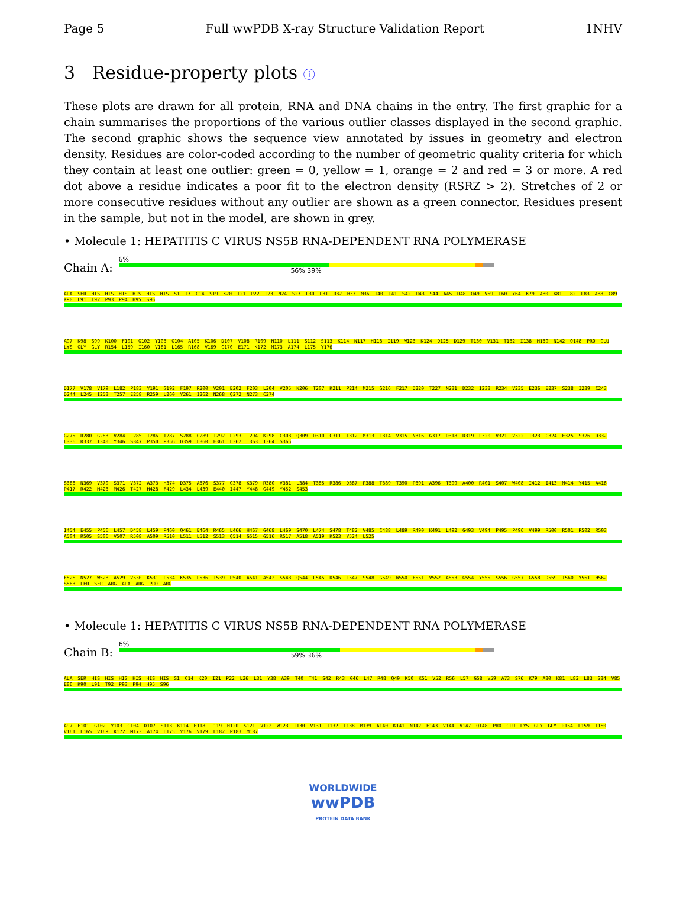Page 5 Full wwPDB X-ray Structure Validation Report 1NHV
3 Residue-property plots ⓘ
These plots are drawn for all protein, RNA and DNA chains in the entry. The first graphic for a chain summarises the proportions of the various outlier classes displayed in the second graphic. The second graphic shows the sequence view annotated by issues in geometry and electron density. Residues are color-coded according to the number of geometric quality criteria for which they contain at least one outlier: green = 0, yellow = 1, orange = 2 and red = 3 or more. A red dot above a residue indicates a poor fit to the electron density (RSRZ > 2). Stretches of 2 or more consecutive residues without any outlier are shown as a green connector. Residues present in the sample, but not in the model, are shown in grey.
• Molecule 1: HEPATITIS C VIRUS NS5B RNA-DEPENDENT RNA POLYMERASE
Chain A:
6%
56% 39%
ALA SER HIS HIS HIS HIS HIS HIS S1 T7 C14 S19 K20 I21 P22 T23 N24 S27 L30 L31 R32 H33 M36 T40 T41 S42 R43 S44 A45 R48 Q49 V59 L60 Y64 K79 A80 K81 L82 L83 A88 C89 K90 L91 T92 P93 P94 H95 S96
A97 K98 S99 K100 F101 G102 Y103 G104 A105 K106 D107 V108 R109 N110 L111 S112 S113 K114 N117 H118 I119 W123 K124 D125 D129 T130 V131 T132 I138 M139 N142 Q148 PRO GLU LYS GLY GLY R154 L159 I160 V161 L165 R168 V169 C170 E171 K172 M173 A174 L175 Y176
D177 V178 V179 L182 P183 Y191 G192 F197 R200 V201 E202 F203 L204 V205 N206 T207 K211 P214 M215 G216 F217 D220 T227 N231 D232 I233 R234 V235 E236 E237 S238 I239 C243 D244 L245 I253 T257 E258 R259 L260 Y261 I262 N268 Q272 N273 C274
G275 R280 G283 V284 L285 T286 T287 S288 C289 T292 L293 T294 K298 C303 Q309 D310 C311 T312 M313 L314 V315 N316 G317 D318 D319 L320 V321 V322 I323 C324 E325 S326 D332 L336 R337 T340 Y346 S347 P350 P356 D359 L360 E361 L362 I363 T364 S365
S368 N369 V370 S371 V372 A373 H374 D375 A376 S377 G378 K379 R380 V381 L384 T385 R386 D387 P388 T389 T390 P391 A396 T399 A400 R401 S407 W408 I412 I413 M414 Y415 A416 P417 R422 M423 M426 T427 H428 F429 L434 L439 E440 I447 Y448 G449 Y452 S453
I454 E455 P456 L457 D458 L459 P460 Q461 E464 R465 L466 H467 G468 L469 S470 L474 S478 T482 V485 C488 L489 R490 K491 L492 G493 V494 P495 P496 V499 R500 R501 R502 R503 A504 R505 S506 V507 R508 A509 R510 L511 L512 S513 Q514 G515 G516 R517 A518 A519 K523 Y524 L525
F526 N527 W528 A529 V530 K531 L534 K535 L536 I539 P540 A541 A542 S543 Q544 L545 D546 L547 S548 G549 W550 F551 V552 A553 G554 Y555 S556 G557 G558 D559 I560 Y561 H562 S563 LEU SER ARG ALA ARG PRO ARG
• Molecule 1: HEPATITIS C VIRUS NS5B RNA-DEPENDENT RNA POLYMERASE
Chain B:
6%
59% 36%
ALA SER HIS HIS HIS HIS HIS HIS S1 C14 K20 I21 P22 L26 L31 Y38 A39 T40 T41 S42 R43 G46 L47 R48 Q49 K50 K51 V52 R56 L57 G58 V59 A73 S76 K79 A80 K81 L82 L83 S84 V85 E86 K90 L91 T92 P93 P94 H95 S96
A97 F101 G102 Y103 G104 D107 S113 K114 H118 I119 H120 S121 V122 W123 T130 V131 T132 I138 M139 A140 K141 N142 E143 V144 V147 Q148 PRO GLU LYS GLY GLY R154 L159 I160 V161 L165 V169 K172 M173 A174 L175 Y176 V179 L182 P183 M187
WORLDWIDE
wwPDB
PROTEIN DATA BANK